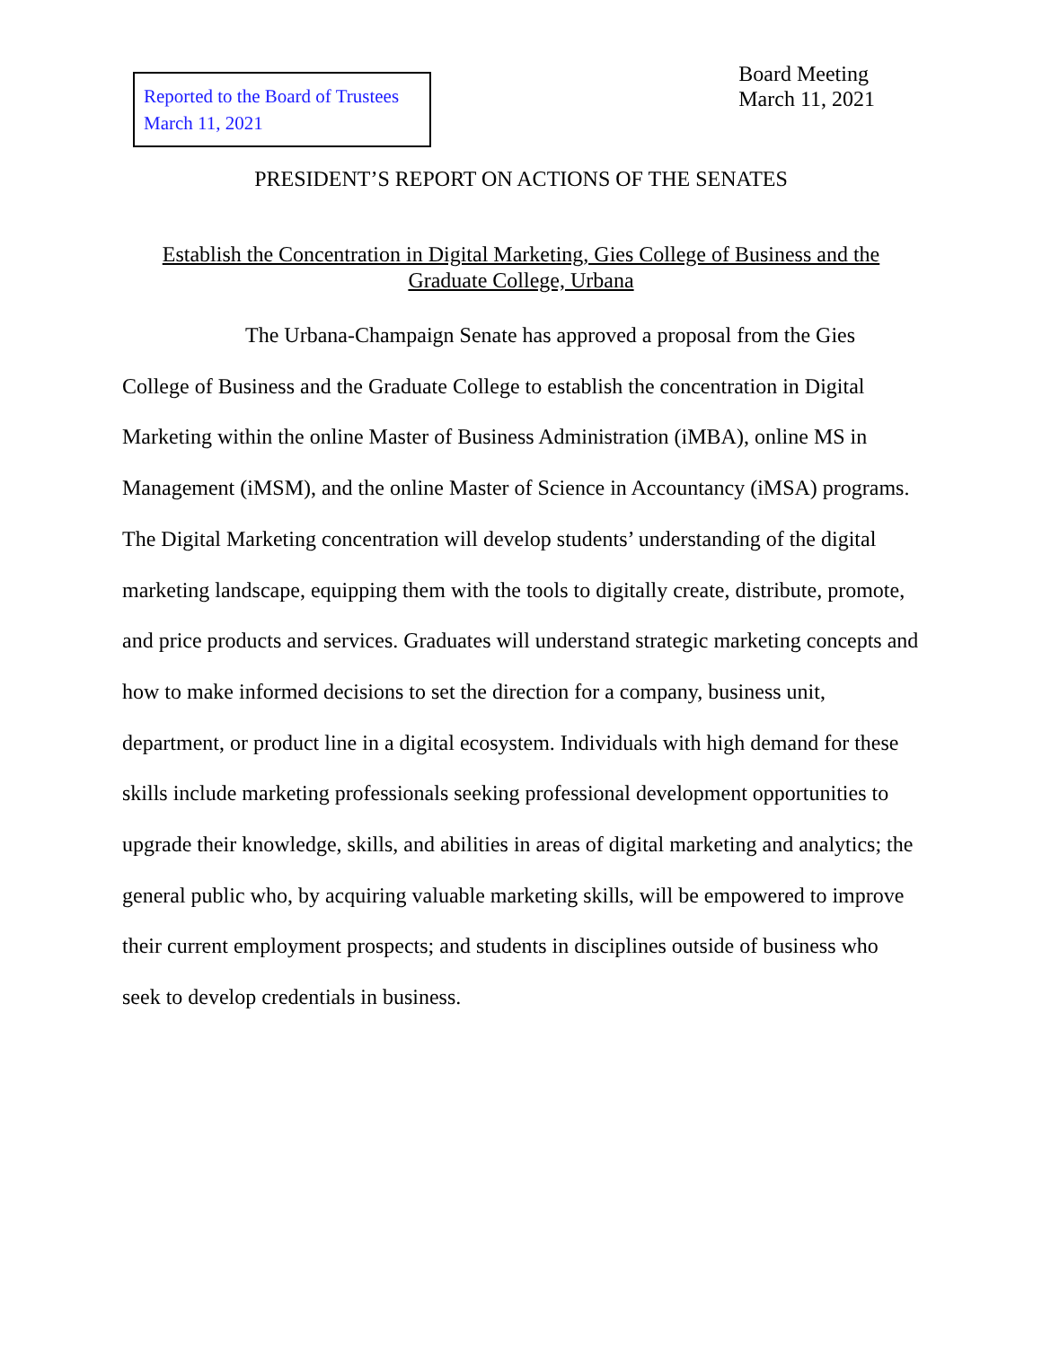Reported to the Board of Trustees
March 11, 2021
Board Meeting
March 11, 2021
PRESIDENT’S REPORT ON ACTIONS OF THE SENATES
Establish the Concentration in Digital Marketing, Gies College of Business and the
Graduate College, Urbana
The Urbana-Champaign Senate has approved a proposal from the Gies College of Business and the Graduate College to establish the concentration in Digital Marketing within the online Master of Business Administration (iMBA), online MS in Management (iMSM), and the online Master of Science in Accountancy (iMSA) programs. The Digital Marketing concentration will develop students’ understanding of the digital marketing landscape, equipping them with the tools to digitally create, distribute, promote, and price products and services. Graduates will understand strategic marketing concepts and how to make informed decisions to set the direction for a company, business unit, department, or product line in a digital ecosystem. Individuals with high demand for these skills include marketing professionals seeking professional development opportunities to upgrade their knowledge, skills, and abilities in areas of digital marketing and analytics; the general public who, by acquiring valuable marketing skills, will be empowered to improve their current employment prospects; and students in disciplines outside of business who seek to develop credentials in business.